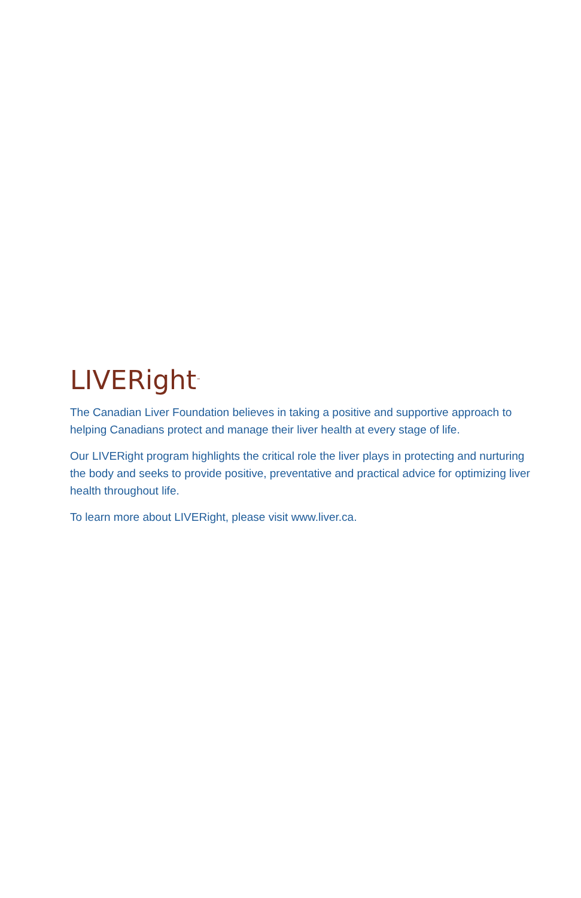LIVERight<sup>™</sup>
The Canadian Liver Foundation believes in taking a positive and supportive approach to helping Canadians protect and manage their liver health at every stage of life.
Our LIVERight program highlights the critical role the liver plays in protecting and nurturing the body and seeks to provide positive, preventative and practical advice for optimizing liver health throughout life.
To learn more about LIVERight, please visit www.liver.ca.